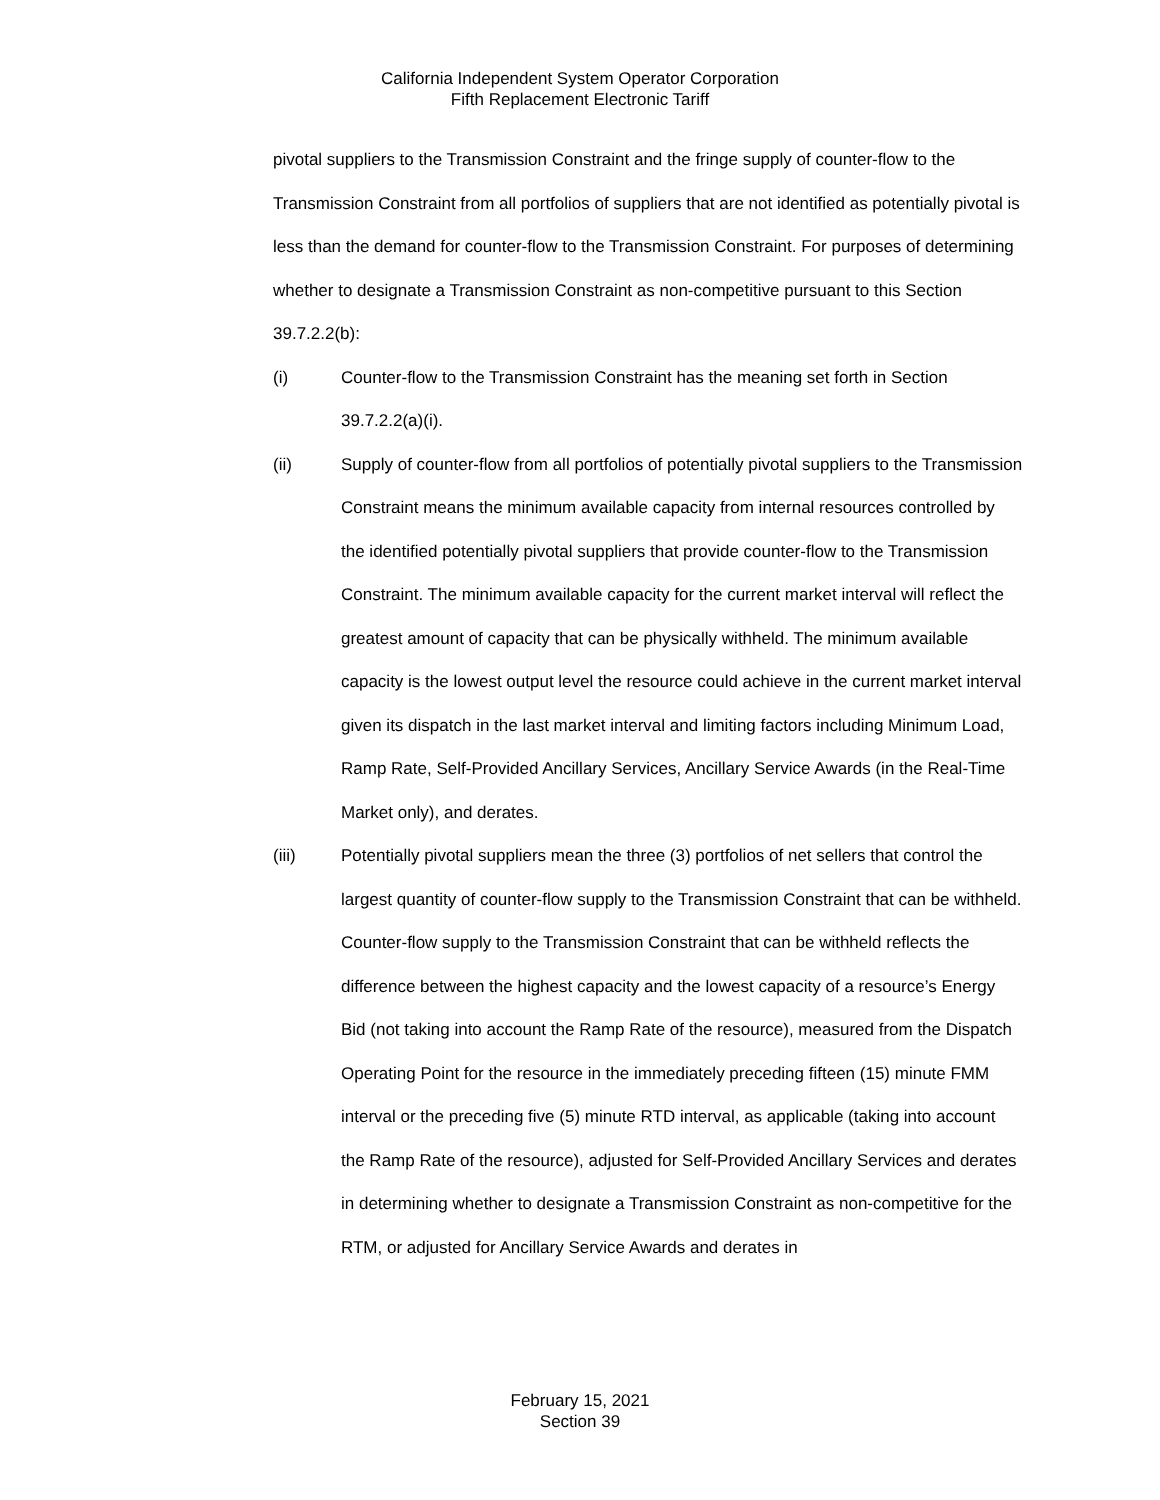California Independent System Operator Corporation
Fifth Replacement Electronic Tariff
pivotal suppliers to the Transmission Constraint and the fringe supply of counter-flow to the Transmission Constraint from all portfolios of suppliers that are not identified as potentially pivotal is less than the demand for counter-flow to the Transmission Constraint. For purposes of determining whether to designate a Transmission Constraint as non-competitive pursuant to this Section 39.7.2.2(b):
(i) Counter-flow to the Transmission Constraint has the meaning set forth in Section 39.7.2.2(a)(i).
(ii) Supply of counter-flow from all portfolios of potentially pivotal suppliers to the Transmission Constraint means the minimum available capacity from internal resources controlled by the identified potentially pivotal suppliers that provide counter-flow to the Transmission Constraint. The minimum available capacity for the current market interval will reflect the greatest amount of capacity that can be physically withheld. The minimum available capacity is the lowest output level the resource could achieve in the current market interval given its dispatch in the last market interval and limiting factors including Minimum Load, Ramp Rate, Self-Provided Ancillary Services, Ancillary Service Awards (in the Real-Time Market only), and derates.
(iii) Potentially pivotal suppliers mean the three (3) portfolios of net sellers that control the largest quantity of counter-flow supply to the Transmission Constraint that can be withheld. Counter-flow supply to the Transmission Constraint that can be withheld reflects the difference between the highest capacity and the lowest capacity of a resource’s Energy Bid (not taking into account the Ramp Rate of the resource), measured from the Dispatch Operating Point for the resource in the immediately preceding fifteen (15) minute FMM interval or the preceding five (5) minute RTD interval, as applicable (taking into account the Ramp Rate of the resource), adjusted for Self-Provided Ancillary Services and derates in determining whether to designate a Transmission Constraint as non-competitive for the RTM, or adjusted for Ancillary Service Awards and derates in
February 15, 2021
Section 39